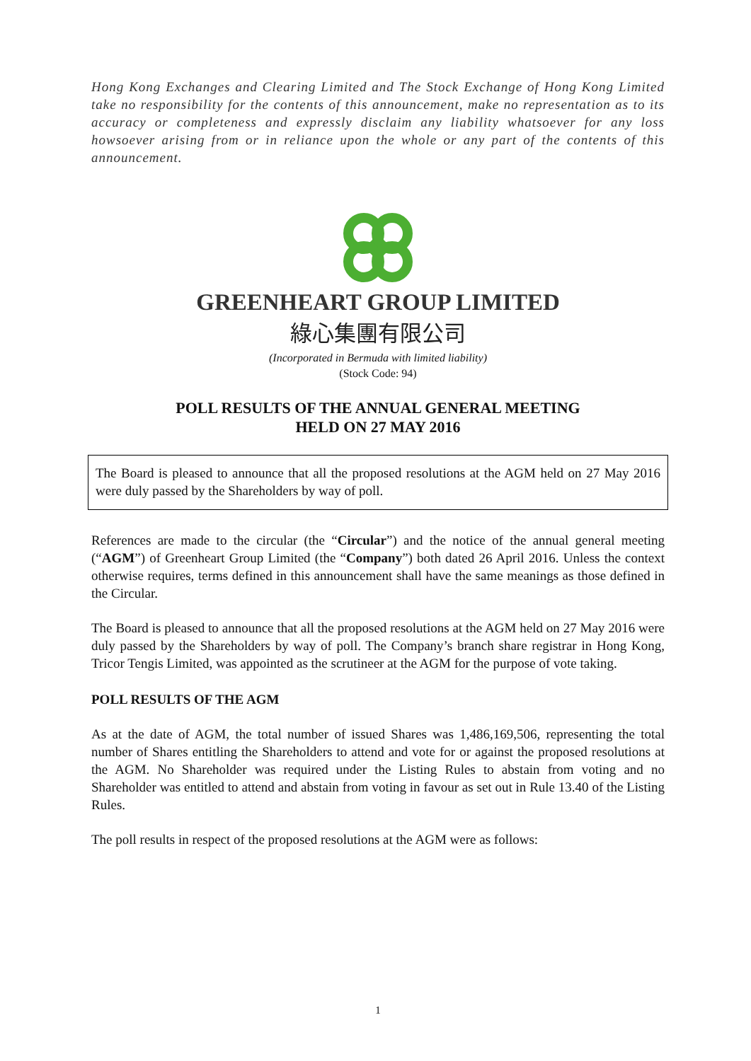Hong Kong Exchanges and Clearing Limited and The Stock Exchange of Hong Kong Limited take no responsibility for the contents of this announcement, make no representation as to its accuracy or completeness and expressly disclaim any liability whatsoever for any loss howsoever arising from or in reliance upon the whole or any part of the contents of this announcement.
GREENHEART GROUP LIMITED
綠心集團有限公司
(Incorporated in Bermuda with limited liability)
(Stock Code: 94)
POLL RESULTS OF THE ANNUAL GENERAL MEETING
HELD ON 27 MAY 2016
The Board is pleased to announce that all the proposed resolutions at the AGM held on 27 May 2016 were duly passed by the Shareholders by way of poll.
References are made to the circular (the “Circular”) and the notice of the annual general meeting (“AGM”) of Greenheart Group Limited (the “Company”) both dated 26 April 2016. Unless the context otherwise requires, terms defined in this announcement shall have the same meanings as those defined in the Circular.
The Board is pleased to announce that all the proposed resolutions at the AGM held on 27 May 2016 were duly passed by the Shareholders by way of poll. The Company’s branch share registrar in Hong Kong, Tricor Tengis Limited, was appointed as the scrutineer at the AGM for the purpose of vote taking.
POLL RESULTS OF THE AGM
As at the date of AGM, the total number of issued Shares was 1,486,169,506, representing the total number of Shares entitling the Shareholders to attend and vote for or against the proposed resolutions at the AGM. No Shareholder was required under the Listing Rules to abstain from voting and no Shareholder was entitled to attend and abstain from voting in favour as set out in Rule 13.40 of the Listing Rules.
The poll results in respect of the proposed resolutions at the AGM were as follows:
1